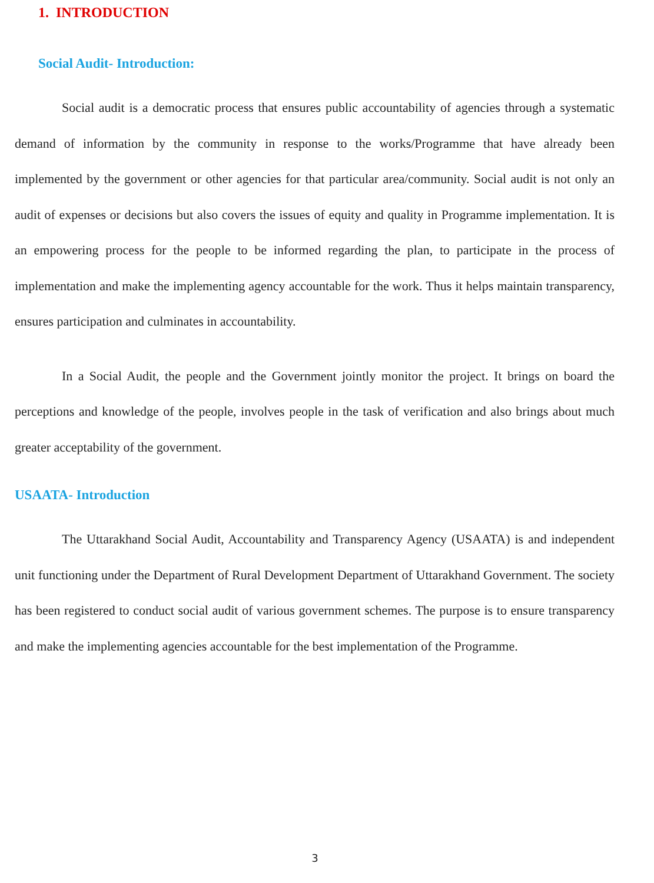1. INTRODUCTION
Social Audit- Introduction:
Social audit is a democratic process that ensures public accountability of agencies through a systematic demand of information by the community in response to the works/Programme that have already been implemented by the government or other agencies for that particular area/community. Social audit is not only an audit of expenses or decisions but also covers the issues of equity and quality in Programme implementation. It is an empowering process for the people to be informed regarding the plan, to participate in the process of implementation and make the implementing agency accountable for the work. Thus it helps maintain transparency, ensures participation and culminates in accountability.
In a Social Audit, the people and the Government jointly monitor the project. It brings on board the perceptions and knowledge of the people, involves people in the task of verification and also brings about much greater acceptability of the government.
USAATA- Introduction
The Uttarakhand Social Audit, Accountability and Transparency Agency (USAATA) is and independent unit functioning under the Department of Rural Development Department of Uttarakhand Government. The society has been registered to conduct social audit of various government schemes. The purpose is to ensure transparency and make the implementing agencies accountable for the best implementation of the Programme.
3